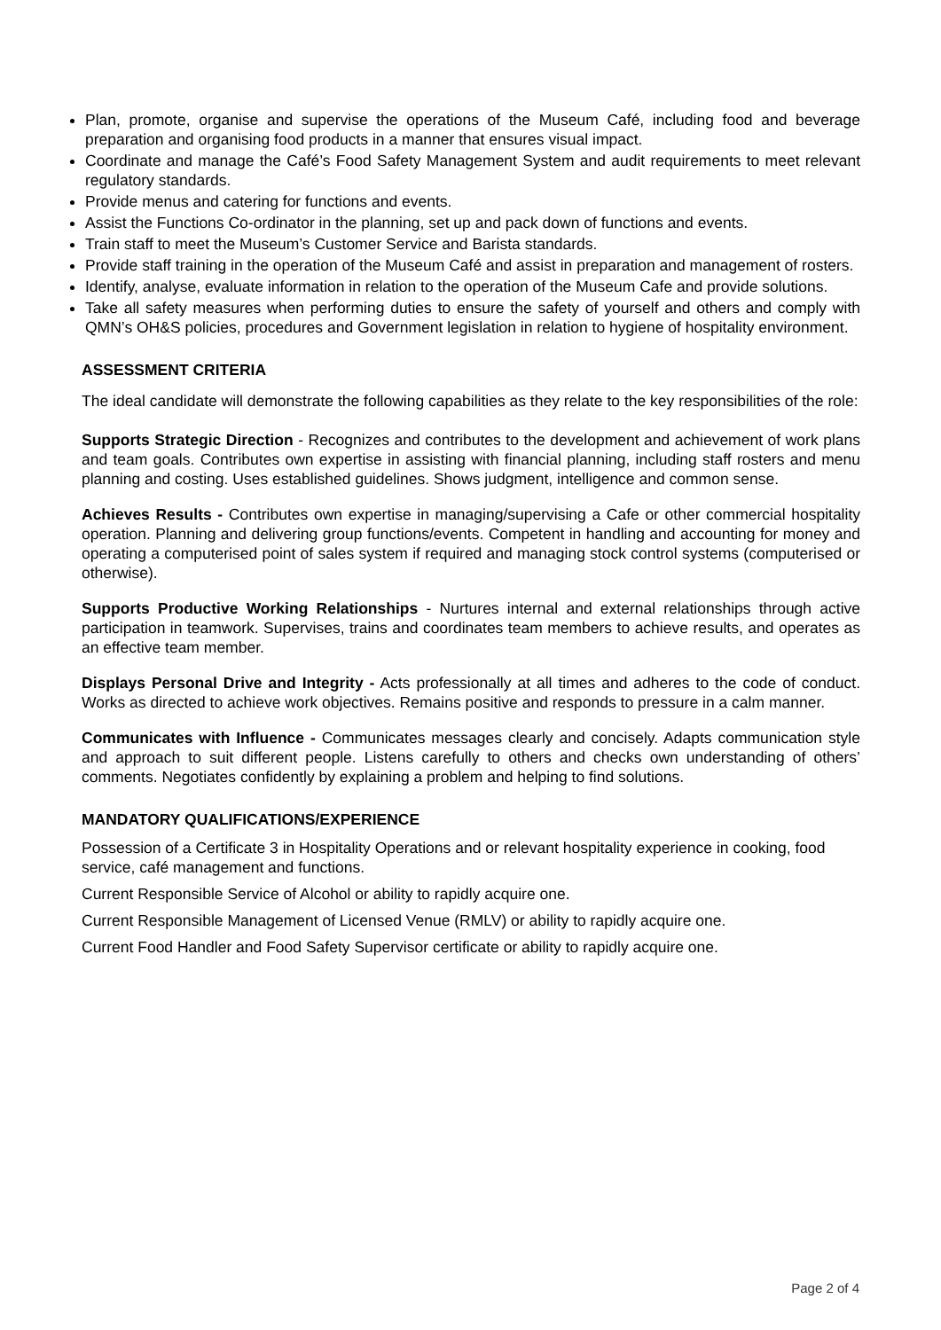Plan, promote, organise and supervise the operations of the Museum Café, including food and beverage preparation and organising food products in a manner that ensures visual impact.
Coordinate and manage the Café’s Food Safety Management System and audit requirements to meet relevant regulatory standards.
Provide menus and catering for functions and events.
Assist the Functions Co-ordinator in the planning, set up and pack down of functions and events.
Train staff to meet the Museum’s Customer Service and Barista standards.
Provide staff training in the operation of the Museum Café and assist in preparation and management of rosters.
Identify, analyse, evaluate information in relation to the operation of the Museum Cafe and provide solutions.
Take all safety measures when performing duties to ensure the safety of yourself and others and comply with QMN’s OH&S policies, procedures and Government legislation in relation to hygiene of hospitality environment.
ASSESSMENT CRITERIA
The ideal candidate will demonstrate the following capabilities as they relate to the key responsibilities of the role:
Supports Strategic Direction - Recognizes and contributes to the development and achievement of work plans and team goals. Contributes own expertise in assisting with financial planning, including staff rosters and menu planning and costing. Uses established guidelines. Shows judgment, intelligence and common sense.
Achieves Results - Contributes own expertise in managing/supervising a Cafe or other commercial hospitality operation. Planning and delivering group functions/events. Competent in handling and accounting for money and operating a computerised point of sales system if required and managing stock control systems (computerised or otherwise).
Supports Productive Working Relationships - Nurtures internal and external relationships through active participation in teamwork. Supervises, trains and coordinates team members to achieve results, and operates as an effective team member.
Displays Personal Drive and Integrity - Acts professionally at all times and adheres to the code of conduct. Works as directed to achieve work objectives. Remains positive and responds to pressure in a calm manner.
Communicates with Influence - Communicates messages clearly and concisely. Adapts communication style and approach to suit different people. Listens carefully to others and checks own understanding of others’ comments. Negotiates confidently by explaining a problem and helping to find solutions.
MANDATORY QUALIFICATIONS/EXPERIENCE
Possession of a Certificate 3 in Hospitality Operations and or relevant hospitality experience in cooking, food service, café management and functions.
Current Responsible Service of Alcohol or ability to rapidly acquire one.
Current Responsible Management of Licensed Venue (RMLV) or ability to rapidly acquire one.
Current Food Handler and Food Safety Supervisor certificate or ability to rapidly acquire one.
Page 2 of 4